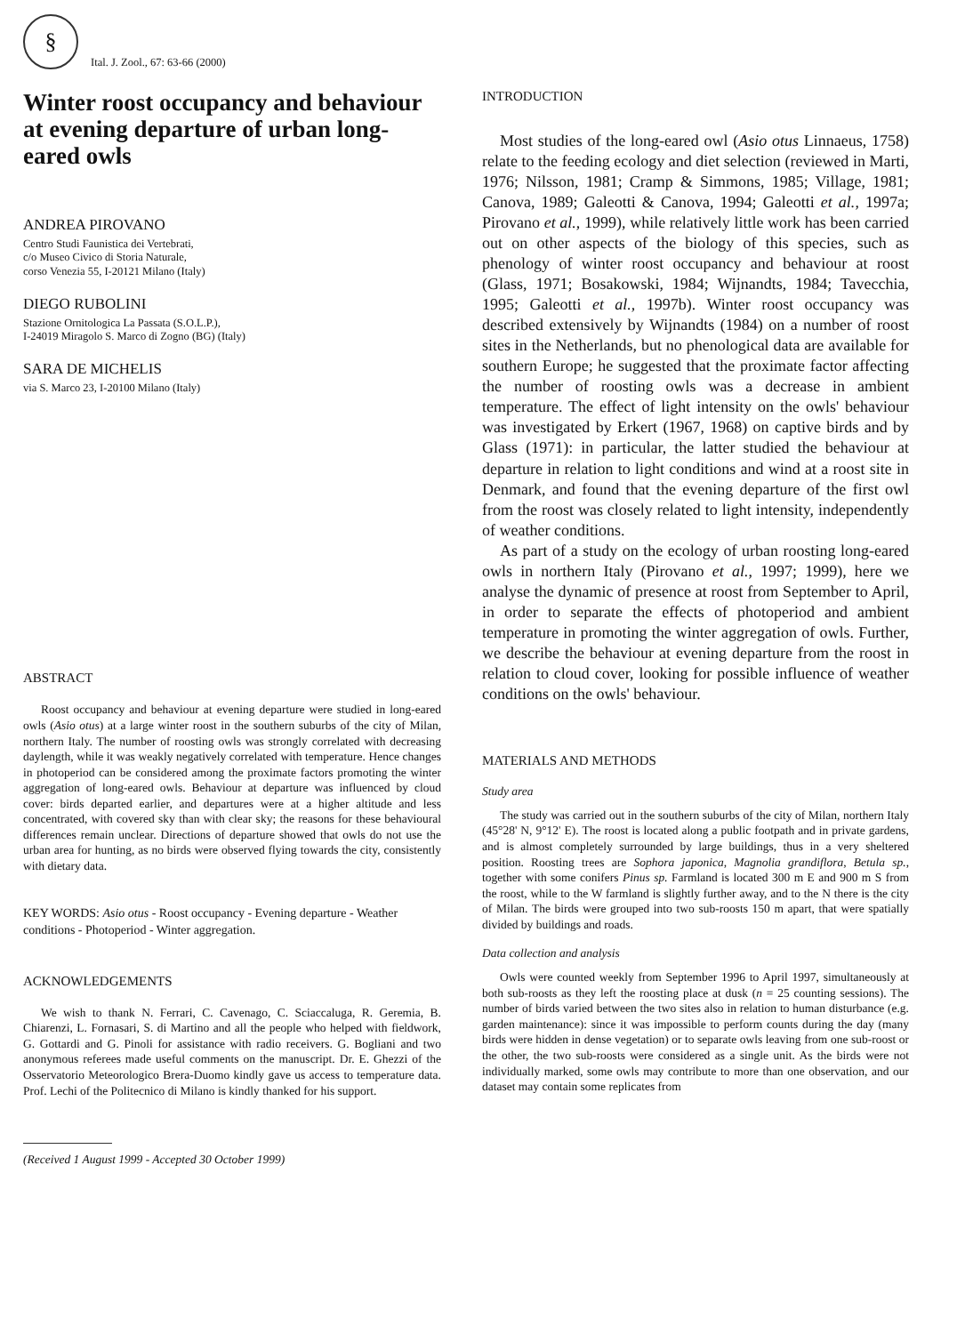§
Ital. J. Zool., 67: 63-66 (2000)
Winter roost occupancy and behaviour at evening departure of urban long-eared owls
ANDREA PIROVANO
Centro Studi Faunistica dei Vertebrati,
c/o Museo Civico di Storia Naturale,
corso Venezia 55, I-20121 Milano (Italy)
DIEGO RUBOLINI
Stazione Ornitologica La Passata (S.O.L.P.),
I-24019 Miragolo S. Marco di Zogno (BG) (Italy)
SARA DE MICHELIS
via S. Marco 23, I-20100 Milano (Italy)
ABSTRACT
Roost occupancy and behaviour at evening departure were studied in long-eared owls (Asio otus) at a large winter roost in the southern suburbs of the city of Milan, northern Italy. The number of roosting owls was strongly correlated with decreasing daylength, while it was weakly negatively correlated with temperature. Hence changes in photoperiod can be considered among the proximate factors promoting the winter aggregation of long-eared owls. Behaviour at departure was influenced by cloud cover: birds departed earlier, and departures were at a higher altitude and less concentrated, with covered sky than with clear sky; the reasons for these behavioural differences remain unclear. Directions of departure showed that owls do not use the urban area for hunting, as no birds were observed flying towards the city, consistently with dietary data.
KEY WORDS: Asio otus - Roost occupancy - Evening departure - Weather conditions - Photoperiod - Winter aggregation.
ACKNOWLEDGEMENTS
We wish to thank N. Ferrari, C. Cavenago, C. Sciaccaluga, R. Geremia, B. Chiarenzi, L. Fornasari, S. di Martino and all the people who helped with fieldwork, G. Gottardi and G. Pinoli for assistance with radio receivers. G. Bogliani and two anonymous referees made useful comments on the manuscript. Dr. E. Ghezzi of the Osservatorio Meteorologico Brera-Duomo kindly gave us access to temperature data. Prof. Lechi of the Politecnico di Milano is kindly thanked for his support.
(Received 1 August 1999 - Accepted 30 October 1999)
INTRODUCTION
Most studies of the long-eared owl (Asio otus Linnaeus, 1758) relate to the feeding ecology and diet selection (reviewed in Marti, 1976; Nilsson, 1981; Cramp & Simmons, 1985; Village, 1981; Canova, 1989; Galeotti & Canova, 1994; Galeotti et al., 1997a; Pirovano et al., 1999), while relatively little work has been carried out on other aspects of the biology of this species, such as phenology of winter roost occupancy and behaviour at roost (Glass, 1971; Bosakowski, 1984; Wijnandts, 1984; Tavecchia, 1995; Galeotti et al., 1997b). Winter roost occupancy was described extensively by Wijnandts (1984) on a number of roost sites in the Netherlands, but no phenological data are available for southern Europe; he suggested that the proximate factor affecting the number of roosting owls was a decrease in ambient temperature. The effect of light intensity on the owls' behaviour was investigated by Erkert (1967, 1968) on captive birds and by Glass (1971): in particular, the latter studied the behaviour at departure in relation to light conditions and wind at a roost site in Denmark, and found that the evening departure of the first owl from the roost was closely related to light intensity, independently of weather conditions.
As part of a study on the ecology of urban roosting long-eared owls in northern Italy (Pirovano et al., 1997; 1999), here we analyse the dynamic of presence at roost from September to April, in order to separate the effects of photoperiod and ambient temperature in promoting the winter aggregation of owls. Further, we describe the behaviour at evening departure from the roost in relation to cloud cover, looking for possible influence of weather conditions on the owls' behaviour.
MATERIALS AND METHODS
Study area
The study was carried out in the southern suburbs of the city of Milan, northern Italy (45°28' N, 9°12' E). The roost is located along a public footpath and in private gardens, and is almost completely surrounded by large buildings, thus in a very sheltered position. Roosting trees are Sophora japonica, Magnolia grandiflora, Betula sp., together with some conifers Pinus sp. Farmland is located 300 m E and 900 m S from the roost, while to the W farmland is slightly further away, and to the N there is the city of Milan. The birds were grouped into two sub-roosts 150 m apart, that were spatially divided by buildings and roads.
Data collection and analysis
Owls were counted weekly from September 1996 to April 1997, simultaneously at both sub-roosts as they left the roosting place at dusk (n = 25 counting sessions). The number of birds varied between the two sites also in relation to human disturbance (e.g. garden maintenance): since it was impossible to perform counts during the day (many birds were hidden in dense vegetation) or to separate owls leaving from one sub-roost or the other, the two sub-roosts were considered as a single unit. As the birds were not individually marked, some owls may contribute to more than one observation, and our dataset may contain some replicates from